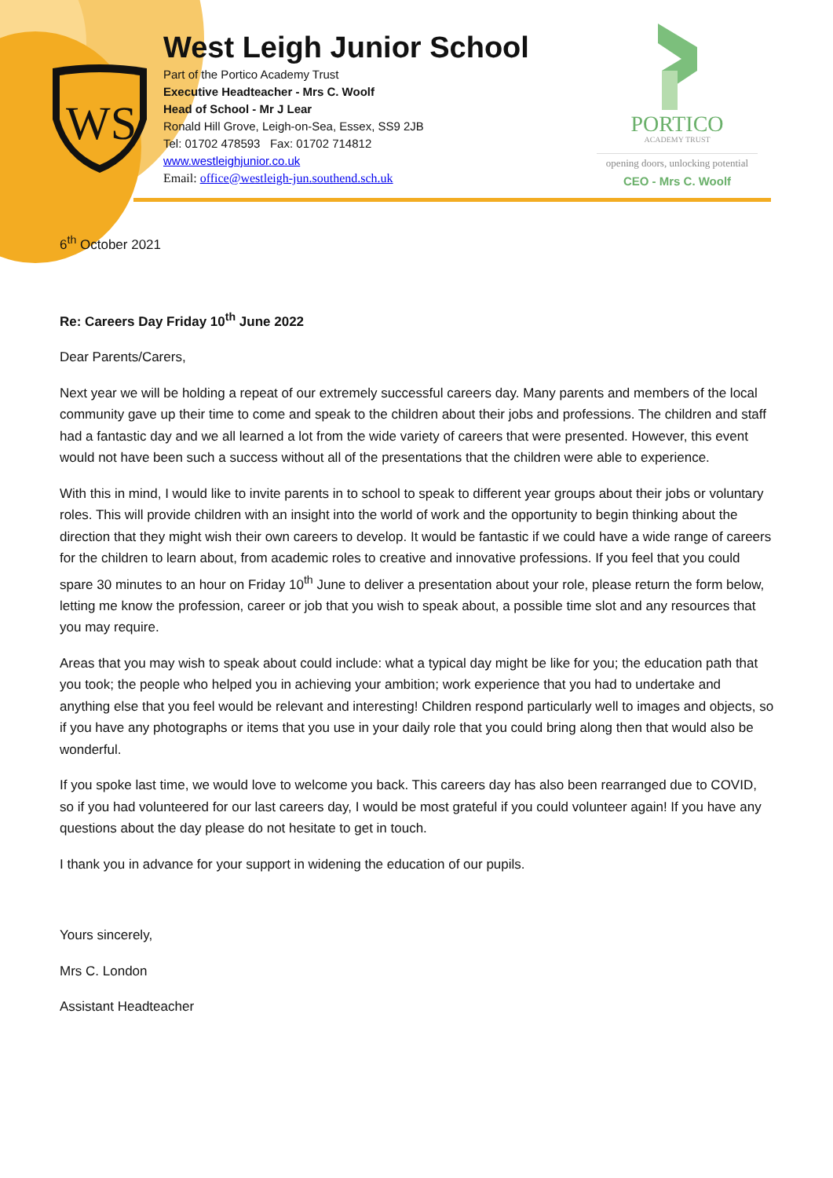WS
West Leigh Junior School
Part of the Portico Academy Trust
Executive Headteacher - Mrs C. Woolf
Head of School - Mr J Lear
Ronald Hill Grove, Leigh-on-Sea, Essex, SS9 2JB
Tel: 01702 478593 Fax: 01702 714812
www.westleighjunior.co.uk
Email: office@westleigh-jun.southend.sch.uk
PORTICO
ACADEMY TRUST
opening doors, unlocking potential
CEO - Mrs C. Woolf
6<sup>th</sup> October 2021
Re: Careers Day Friday 10<sup>th</sup> June 2022
Dear Parents/Carers,
Next year we will be holding a repeat of our extremely successful careers day. Many parents and members of the local community gave up their time to come and speak to the children about their jobs and professions. The children and staff had a fantastic day and we all learned a lot from the wide variety of careers that were presented. However, this event would not have been such a success without all of the presentations that the children were able to experience.
With this in mind, I would like to invite parents in to school to speak to different year groups about their jobs or voluntary roles. This will provide children with an insight into the world of work and the opportunity to begin thinking about the direction that they might wish their own careers to develop. It would be fantastic if we could have a wide range of careers for the children to learn about, from academic roles to creative and innovative professions. If you feel that you could spare 30 minutes to an hour on Friday 10<sup>th</sup> June to deliver a presentation about your role, please return the form below, letting me know the profession, career or job that you wish to speak about, a possible time slot and any resources that you may require.
Areas that you may wish to speak about could include: what a typical day might be like for you; the education path that you took; the people who helped you in achieving your ambition; work experience that you had to undertake and anything else that you feel would be relevant and interesting! Children respond particularly well to images and objects, so if you have any photographs or items that you use in your daily role that you could bring along then that would also be wonderful.
If you spoke last time, we would love to welcome you back. This careers day has also been rearranged due to COVID, so if you had volunteered for our last careers day, I would be most grateful if you could volunteer again! If you have any questions about the day please do not hesitate to get in touch.
I thank you in advance for your support in widening the education of our pupils.
Yours sincerely,
Mrs C. London
Assistant Headteacher